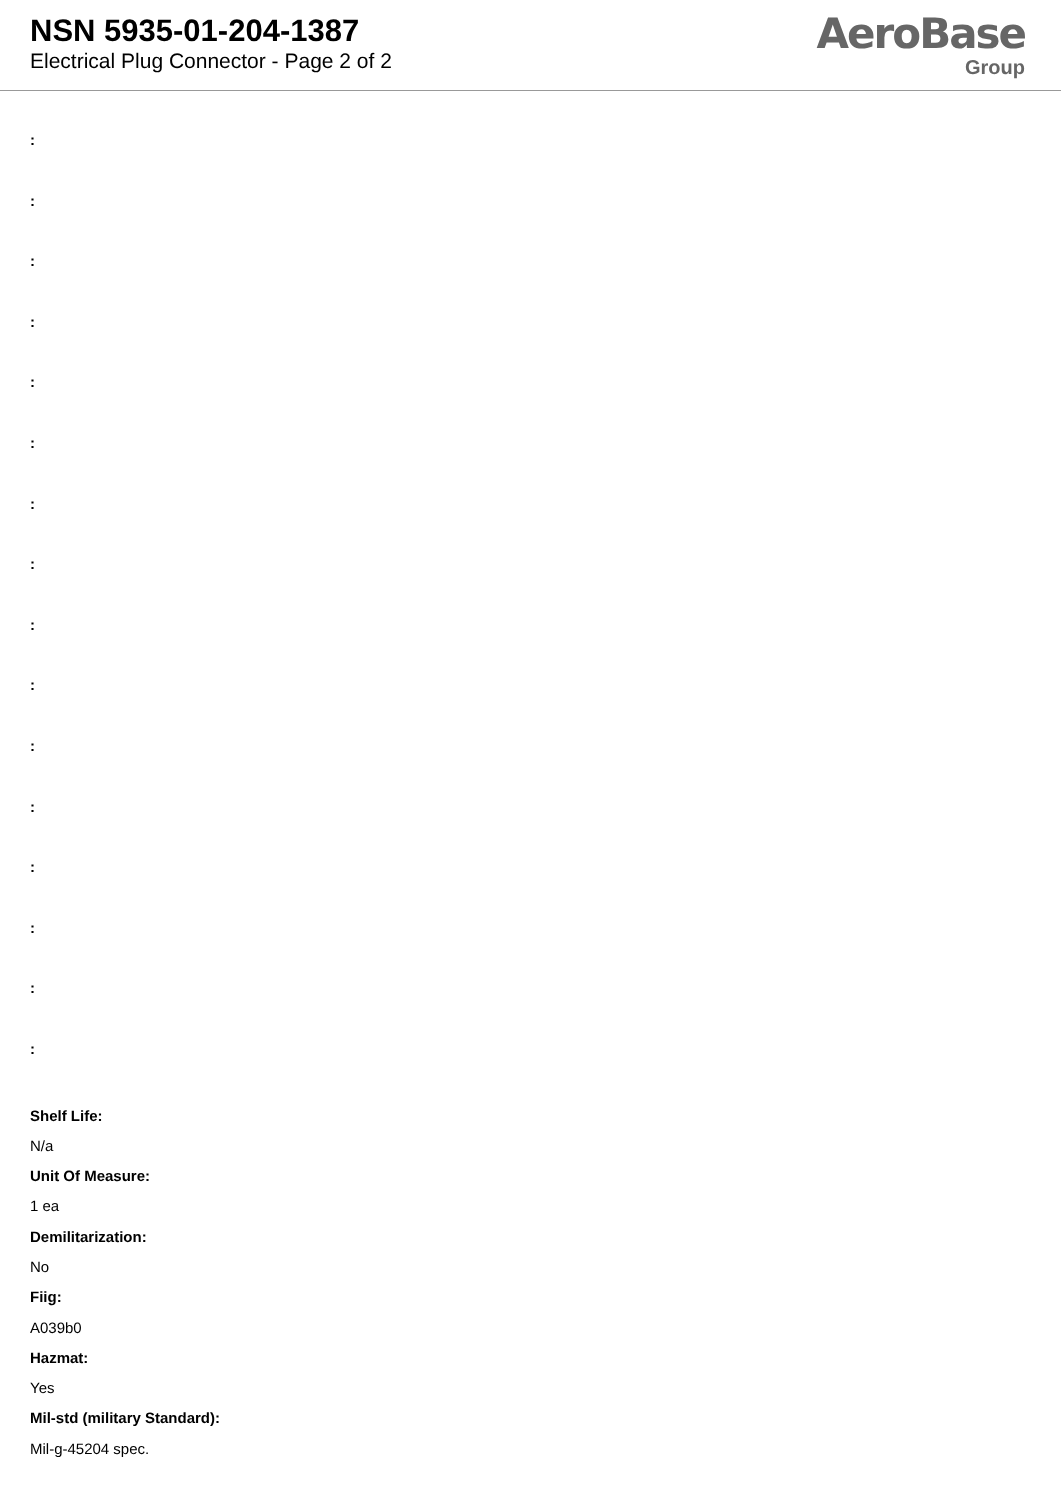NSN 5935-01-204-1387
Electrical Plug Connector - Page 2 of 2
AeroBase
Group
:
:
:
:
:
:
:
:
:
:
:
:
:
:
:
:
Shelf Life:
N/a
Unit Of Measure:
1 ea
Demilitarization:
No
Fiig:
A039b0
Hazmat:
Yes
Mil-std (military Standard):
Mil-g-45204 spec.